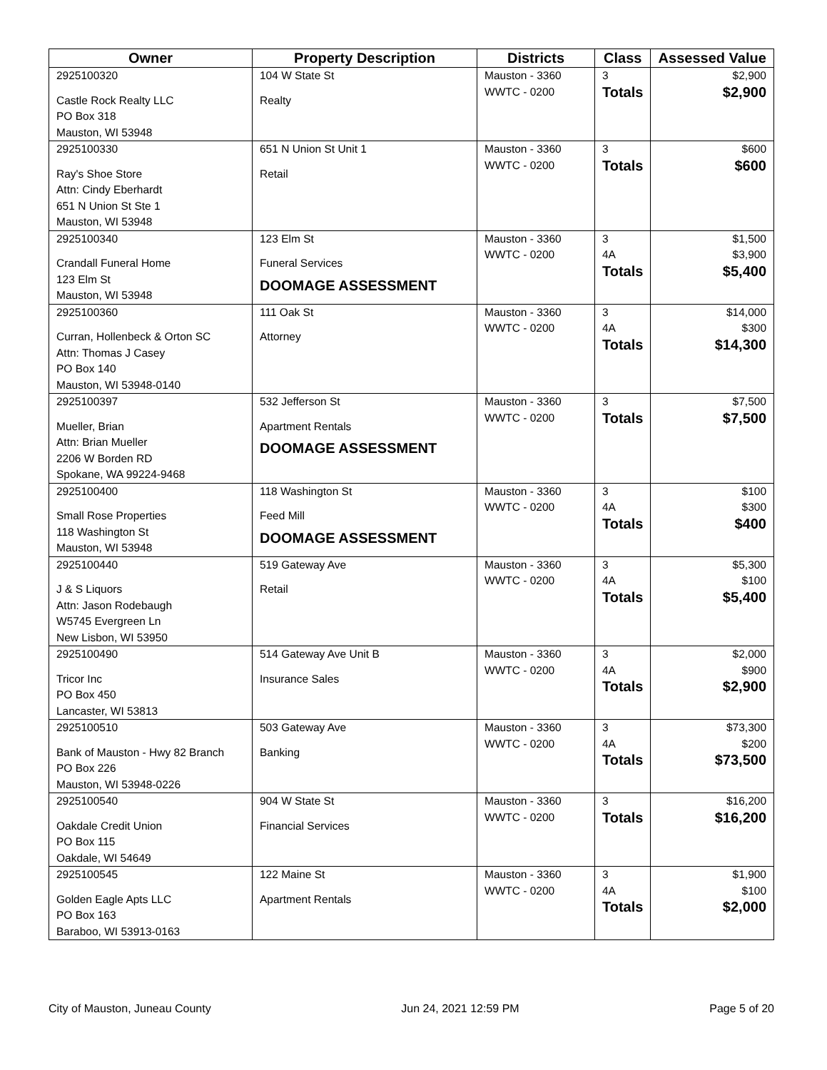| Owner | Property Description | Districts | Class | Assessed Value |
| --- | --- | --- | --- | --- |
| 2925100320 Castle Rock Realty LLC PO Box 318 Mauston, WI 53948 | 104 W State St Realty | Mauston - 3360 WWTC - 0200 | 3 Totals | $2,900 $2,900 |
| 2925100330 Ray's Shoe Store Attn: Cindy Eberhardt 651 N Union St Ste 1 Mauston, WI 53948 | 651 N Union St Unit 1 Retail | Mauston - 3360 WWTC - 0200 | 3 Totals | $600 $600 |
| 2925100340 Crandall Funeral Home 123 Elm St Mauston, WI 53948 | 123 Elm St Funeral Services DOOMAGE ASSESSMENT | Mauston - 3360 WWTC - 0200 | 3 4A Totals | $1,500 $3,900 $5,400 |
| 2925100360 Curran, Hollenbeck & Orton SC Attn: Thomas J Casey PO Box 140 Mauston, WI 53948-0140 | 111 Oak St Attorney | Mauston - 3360 WWTC - 0200 | 3 4A Totals | $14,000 $300 $14,300 |
| 2925100397 Mueller, Brian Attn: Brian Mueller 2206 W Borden RD Spokane, WA 99224-9468 | 532 Jefferson St Apartment Rentals DOOMAGE ASSESSMENT | Mauston - 3360 WWTC - 0200 | 3 Totals | $7,500 $7,500 |
| 2925100400 Small Rose Properties 118 Washington St Mauston, WI 53948 | 118 Washington St Feed Mill DOOMAGE ASSESSMENT | Mauston - 3360 WWTC - 0200 | 3 4A Totals | $100 $300 $400 |
| 2925100440 J & S Liquors Attn: Jason Rodebaugh W5745 Evergreen Ln New Lisbon, WI 53950 | 519 Gateway Ave Retail | Mauston - 3360 WWTC - 0200 | 3 4A Totals | $5,300 $100 $5,400 |
| 2925100490 Tricor Inc PO Box 450 Lancaster, WI 53813 | 514 Gateway Ave Unit B Insurance Sales | Mauston - 3360 WWTC - 0200 | 3 4A Totals | $2,000 $900 $2,900 |
| 2925100510 Bank of Mauston - Hwy 82 Branch PO Box 226 Mauston, WI 53948-0226 | 503 Gateway Ave Banking | Mauston - 3360 WWTC - 0200 | 3 4A Totals | $73,300 $200 $73,500 |
| 2925100540 Oakdale Credit Union PO Box 115 Oakdale, WI 54649 | 904 W State St Financial Services | Mauston - 3360 WWTC - 0200 | 3 Totals | $16,200 $16,200 |
| 2925100545 Golden Eagle Apts LLC PO Box 163 Baraboo, WI 53913-0163 | 122 Maine St Apartment Rentals | Mauston - 3360 WWTC - 0200 | 3 4A Totals | $1,900 $100 $2,000 |
City of Mauston, Juneau County Jun 24, 2021 12:59 PM Page 5 of 20